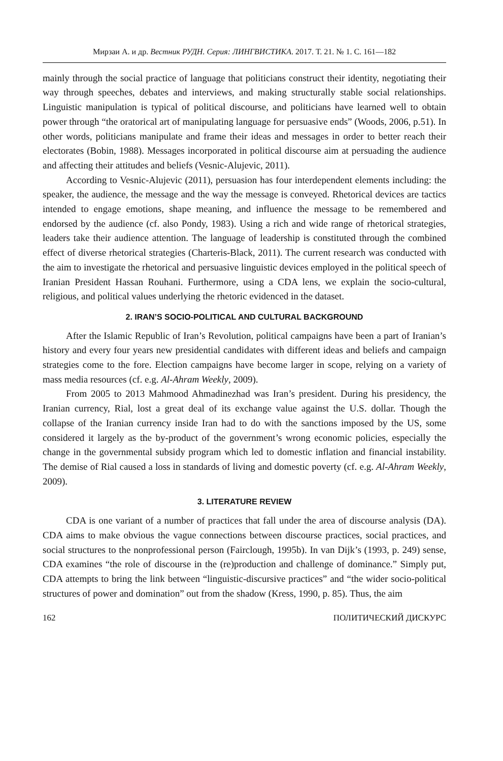Мирзаи А. и др. Вестник РУДН. Серия: ЛИНГВИСТИКА. 2017. Т. 21. № 1. С. 161—182
mainly through the social practice of language that politicians construct their identity, negotiating their way through speeches, debates and interviews, and making structurally stable social relationships. Linguistic manipulation is typical of political discourse, and politicians have learned well to obtain power through “the oratorical art of manipulating language for persuasive ends” (Woods, 2006, p.51). In other words, politicians manipulate and frame their ideas and messages in order to better reach their electorates (Bobin, 1988). Messages incorporated in political discourse aim at persuading the audience and affecting their attitudes and beliefs (Vesnic-Alujevic, 2011).
According to Vesnic-Alujevic (2011), persuasion has four interdependent elements including: the speaker, the audience, the message and the way the message is conveyed. Rhetorical devices are tactics intended to engage emotions, shape meaning, and influence the message to be remembered and endorsed by the audience (cf. also Pondy, 1983). Using a rich and wide range of rhetorical strategies, leaders take their audience attention. The language of leadership is constituted through the combined effect of diverse rhetorical strategies (Charteris-Black, 2011). The current research was conducted with the aim to investigate the rhetorical and persuasive linguistic devices employed in the political speech of Iranian President Hassan Rouhani. Furthermore, using a CDA lens, we explain the socio-cultural, religious, and political values underlying the rhetoric evidenced in the dataset.
2. IRAN’S SOCIO-POLITICAL AND CULTURAL BACKGROUND
After the Islamic Republic of Iran’s Revolution, political campaigns have been a part of Iranian’s history and every four years new presidential candidates with different ideas and beliefs and campaign strategies come to the fore. Election campaigns have become larger in scope, relying on a variety of mass media resources (cf. e.g. Al-Ahram Weekly, 2009).
From 2005 to 2013 Mahmood Ahmadinezhad was Iran’s president. During his presidency, the Iranian currency, Rial, lost a great deal of its exchange value against the U.S. dollar. Though the collapse of the Iranian currency inside Iran had to do with the sanctions imposed by the US, some considered it largely as the by-product of the government’s wrong economic policies, especially the change in the governmental subsidy program which led to domestic inflation and financial instability. The demise of Rial caused a loss in standards of living and domestic poverty (cf. e.g. Al-Ahram Weekly, 2009).
3. LITERATURE REVIEW
CDA is one variant of a number of practices that fall under the area of discourse analysis (DA). CDA aims to make obvious the vague connections between discourse practices, social practices, and social structures to the nonprofessional person (Fairclough, 1995b). In van Dijk’s (1993, p. 249) sense, CDA examines “the role of discourse in the (re)production and challenge of dominance.” Simply put, CDA attempts to bring the link between “linguistic-discursive practices” and “the wider socio-political structures of power and domination” out from the shadow (Kress, 1990, p. 85). Thus, the aim
162 ПОЛИТИЧЕСКИЙ ДИСКУРС